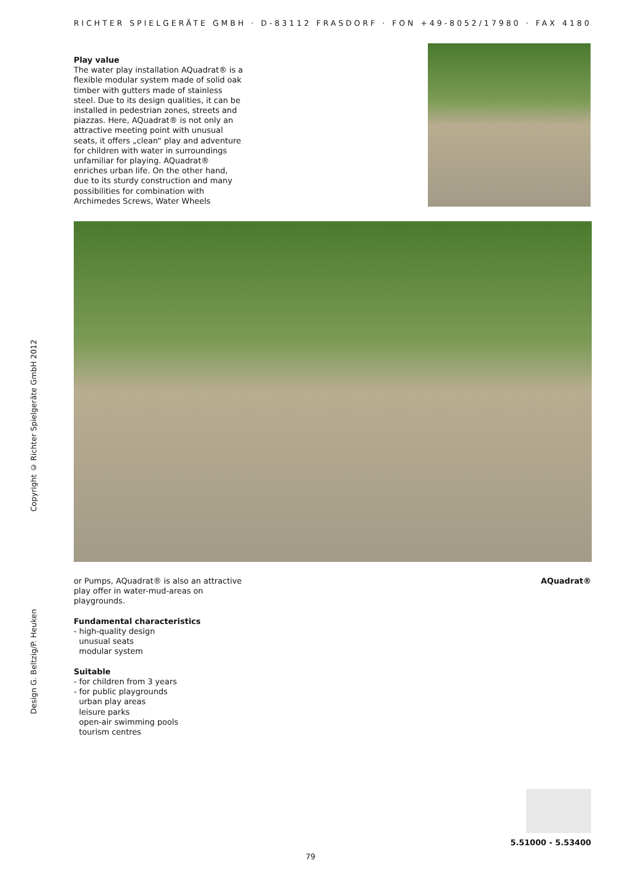RICHTER SPIELGERÄTE GMBH · D-83112 FRASDORF · FON +49-8052/17980 · FAX 4180
Design G. Beltzig/P. Heuken Copyright © Richter Spielgeräte GmbH 2012
Play value
The water play installation AQuadrat® is a flexible modular system made of solid oak timber with gutters made of stainless steel. Due to its design qualities, it can be installed in pedestrian zones, streets and piazzas. Here, AQuadrat® is not only an attractive meeting point with unusual seats, it offers „clean“ play and adventure for children with water in surroundings unfamiliar for playing. AQuadrat® enriches urban life. On the other hand, due to its sturdy construction and many possibilities for combination with Archimedes Screws, Water Wheels
or Pumps, AQuadrat® is also an attractive play offer in water-mud-areas on playgrounds.
Fundamental characteristics
- high-quality design
unusual seats
modular system
Suitable
- for children from 3 years
- for public playgrounds
urban play areas
leisure parks
open-air swimming pools
tourism centres
AQuadrat®
5.51000 - 5.53400
79